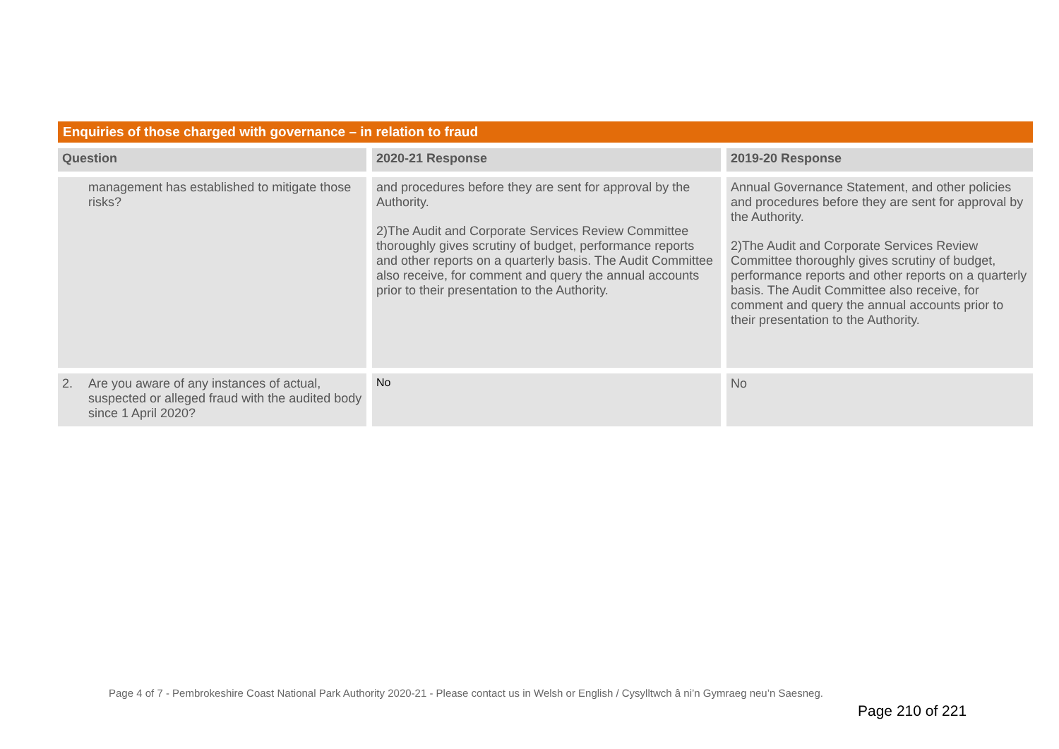Enquiries of those charged with governance – in relation to fraud
| Question | 2020-21 Response | 2019-20 Response |
| --- | --- | --- |
| management has established to mitigate those risks? | and procedures before they are sent for approval by the Authority. 2)The Audit and Corporate Services Review Committee thoroughly gives scrutiny of budget, performance reports and other reports on a quarterly basis. The Audit Committee also receive, for comment and query the annual accounts prior to their presentation to the Authority. | Annual Governance Statement, and other policies and procedures before they are sent for approval by the Authority. 2)The Audit and Corporate Services Review Committee thoroughly gives scrutiny of budget, performance reports and other reports on a quarterly basis. The Audit Committee also receive, for comment and query the annual accounts prior to their presentation to the Authority. |
| 2. Are you aware of any instances of actual, suspected or alleged fraud with the audited body since 1 April 2020? | No | No |
Page 4 of 7 - Pembrokeshire Coast National Park Authority 2020-21 - Please contact us in Welsh or English / Cysylltwch â ni’n Gymraeg neu’n Saesneg.
Page 210 of 221